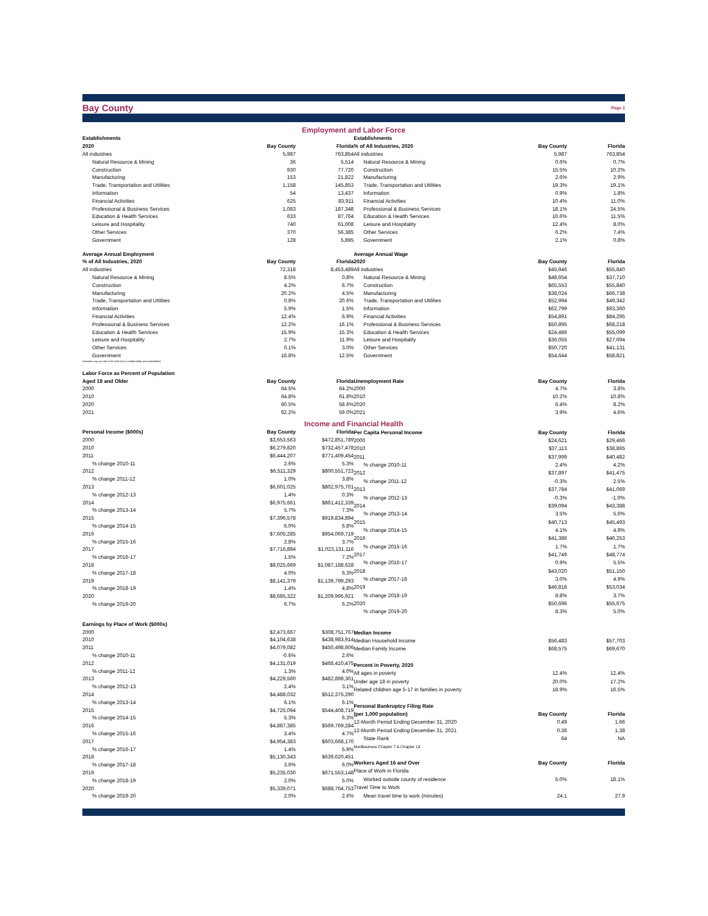Bay County Page 2
Employment and Labor Force
| Establishments | | |
| --- | --- | --- |
| 2020 | Bay County | Florida |
| All industries | 5,987 | 763,854 |
| Natural Resource & Mining | 36 | 5,514 |
| Construction | 930 | 77,720 |
| Manufacturing | 153 | 21,822 |
| Trade, Transportation and Utilities | 1,158 | 145,853 |
| Information | 54 | 13,437 |
| Financial Activities | 625 | 83,911 |
| Professional & Business Services | 1,083 | 187,348 |
| Education & Health Services | 633 | 87,764 |
| Leisure and Hospitality | 740 | 61,008 |
| Other Services | 370 | 56,385 |
| Government | 128 | 5,895 |
| Average Annual Employment | | |
| % of All Industries, 2020 | Bay County | Florida |
| All industries | 72,318 | 8,453,489 |
| Natural Resource & Mining | 8.5% | 0.8% |
| Construction | 4.2% | 6.7% |
| Manufacturing | 20.2% | 4.5% |
| Trade, Transportation and Utilities | 0.8% | 20.6% |
| Information | 5.9% | 1.5% |
| Financial Activities | 12.4% | 6.9% |
| Professional & Business Services | 12.2% | 16.1% |
| Education & Health Services | 15.9% | 15.3% |
| Leisure and Hospitality | 2.7% | 11.9% |
| Other Services | 0.1% | 3.0% |
| Government | 16.8% | 12.5% |
| Industries may not add to the total due to confidentiality and unclassified. | | |
| Labor Force as Percent of Population | | |
| Aged 18 and Older | Bay County | Florida |
| 2000 | 64.5% | 64.2% |
| 2010 | 64.8% | 61.8% |
| 2020 | 60.5% | 58.6% |
| 2021 | 62.2% | 59.0% |
| Establishments | | |
| --- | --- | --- |
| % of All Industries, 2020 | Bay County | Florida |
| All industries | 5,987 | 763,854 |
| Natural Resource & Mining | 0.6% | 0.7% |
| Construction | 15.5% | 10.2% |
| Manufacturing | 2.6% | 2.9% |
| Trade, Transportation and Utilities | 19.3% | 19.1% |
| Information | 0.9% | 1.8% |
| Financial Activities | 10.4% | 11.0% |
| Professional & Business Services | 18.1% | 24.5% |
| Education & Health Services | 10.6% | 11.5% |
| Leisure and Hospitality | 12.4% | 8.0% |
| Other Services | 6.2% | 7.4% |
| Government | 2.1% | 0.8% |
| Average Annual Wage | | |
| 2020 | Bay County | Florida |
| All industries | $45,946 | $55,840 |
| Natural Resource & Mining | $48,654 | $37,710 |
| Construction | $65,553 | $55,840 |
| Manufacturing | $38,024 | $66,738 |
| Trade, Transportation and Utilities | $52,994 | $49,342 |
| Information | $62,799 | $93,360 |
| Financial Activities | $54,891 | $84,295 |
| Professional & Business Services | $50,895 | $68,218 |
| Education & Health Services | $24,486 | $55,099 |
| Leisure and Hospitality | $36,055 | $27,694 |
| Other Services | $50,720 | $41,131 |
| Government | $54,644 | $58,821 |
| Unemployment Rate | Bay County | Florida |
| 2000 | 4.7% | 3.8% |
| 2010 | 10.2% | 10.8% |
| 2020 | 6.4% | 8.2% |
| 2021 | 3.9% | 4.6% |
Income and Financial Health
| Personal Income ($000s) | Bay County | Florida |
| --- | --- | --- |
| 2000 | $3,653,563 | $472,851,789 |
| 2010 | $6,279,820 | $732,457,478 |
| 2011 | $6,444,207 | $771,409,454 |
| % change 2010-11 | 2.6% | 5.3% |
| 2012 | $6,511,329 | $800,551,723 |
| % change 2011-12 | 1.0% | 3.8% |
| 2013 | $6,601,025 | $802,975,701 |
| % change 2012-13 | 1.4% | 0.3% |
| 2014 | $6,975,661 | $861,412,339 |
| % change 2013-14 | 5.7% | 7.3% |
| 2015 | $7,396,578 | $919,834,894 |
| % change 2014-15 | 6.0% | 6.8% |
| 2016 | $7,605,285 | $954,069,719 |
| % change 2015-16 | 2.8% | 3.7% |
| 2017 | $7,716,894 | $1,023,131,116 |
| % change 2016-17 | 1.5% | 7.2% |
| 2018 | $8,025,669 | $1,087,188,628 |
| % change 2017-18 | 4.0% | 6.3% |
| 2019 | $8,141,379 | $1,139,799,293 |
| % change 2018-19 | 1.4% | 4.8% |
| 2020 | $8,685,322 | $1,209,995,921 |
| % change 2019-20 | 6.7% | 6.2% |
| Earnings by Place of Work ($000s) | | |
| 2000 | $2,473,667 | $308,751,767 |
| 2010 | $4,104,638 | $438,983,914 |
| 2011 | $4,079,082 | $450,498,606 |
| % change 2010-11 | -0.6% | 2.6% |
| 2012 | $4,131,019 | $468,410,475 |
| % change 2011-12 | 1.3% | 4.0% |
| 2013 | $4,229,560 | $482,898,301 |
| % change 2012-13 | 2.4% | 3.1% |
| 2014 | $4,488,032 | $512,375,290 |
| % change 2013-14 | 6.1% | 6.1% |
| 2015 | $4,725,094 | $544,408,719 |
| % change 2014-15 | 5.3% | 6.3% |
| 2016 | $4,887,385 | $569,769,284 |
| % change 2015-16 | 3.4% | 4.7% |
| 2017 | $4,954,383 | $603,668,170 |
| % change 2016-17 | 1.4% | 5.9% |
| 2018 | $5,130,343 | $639,620,451 |
| % change 2017-18 | 3.6% | 6.0% |
| 2019 | $5,235,030 | $671,553,148 |
| % change 2018-19 | 2.0% | 5.0% |
| 2020 | $5,339,071 | $688,764,753 |
| % change 2019-20 | 2.0% | 2.6% |
| Per Capita Personal Income | Bay County | Florida |
| --- | --- | --- |
| 2000 | $24,621 | $29,466 |
| 2010 | $37,113 | $38,865 |
| 2011 | $37,999 | $40,482 |
| % change 2010-11 | 2.4% | 4.2% |
| 2012 | $37,897 | $41,475 |
| % change 2011-12 | -0.3% | 2.5% |
| 2013 | $37,784 | $41,069 |
| % change 2012-13 | -0.3% | -1.0% |
| 2014 | $39,094 | $43,388 |
| % change 2013-14 | 3.5% | 5.6% |
| 2015 | $40,713 | $45,493 |
| % change 2014-15 | 4.1% | 4.9% |
| 2016 | $41,386 | $46,253 |
| % change 2015-16 | 1.7% | 1.7% |
| 2017 | $41,749 | $48,774 |
| % change 2016-17 | 0.9% | 5.5% |
| 2018 | $43,020 | $51,150 |
| % change 2017-18 | 3.0% | 4.9% |
| 2019 | $46,818 | $53,034 |
| % change 2018-19 | 8.8% | 3.7% |
| 2020 | $50,696 | $55,675 |
| % change 2019-20 | 8.3% | 5.0% |
| Median Income | | |
| Median Household Income | $56,483 | $57,703 |
| Median Family Income | $68,575 | $69,670 |
| Percent in Poverty, 2020 | | |
| All ages in poverty | 12.4% | 12.4% |
| Under age 18 in poverty | 20.0% | 17.2% |
| Related children age 5-17 in families in poverty | 18.9% | 16.5% |
| Personal Bankruptcy Filing Rate | | |
| (per 1,000 population) | Bay County | Florida |
| 12-Month Period Ending December 31, 2020 | 0.49 | 1.66 |
| 12-Month Period Ending December 31, 2021 | 0.36 | 1.38 |
| State Rank | 64 | NA |
| NonBusiness Chapter 7 & Chapter 13 | | |
| Workers Aged 16 and Over | Bay County | Florida |
| Place of Work in Florida | | |
| Worked outside county of residence | 5.0% | 18.1% |
| Travel Time to Work | | |
| Mean travel time to work (minutes) | 24.1 | 27.9 |